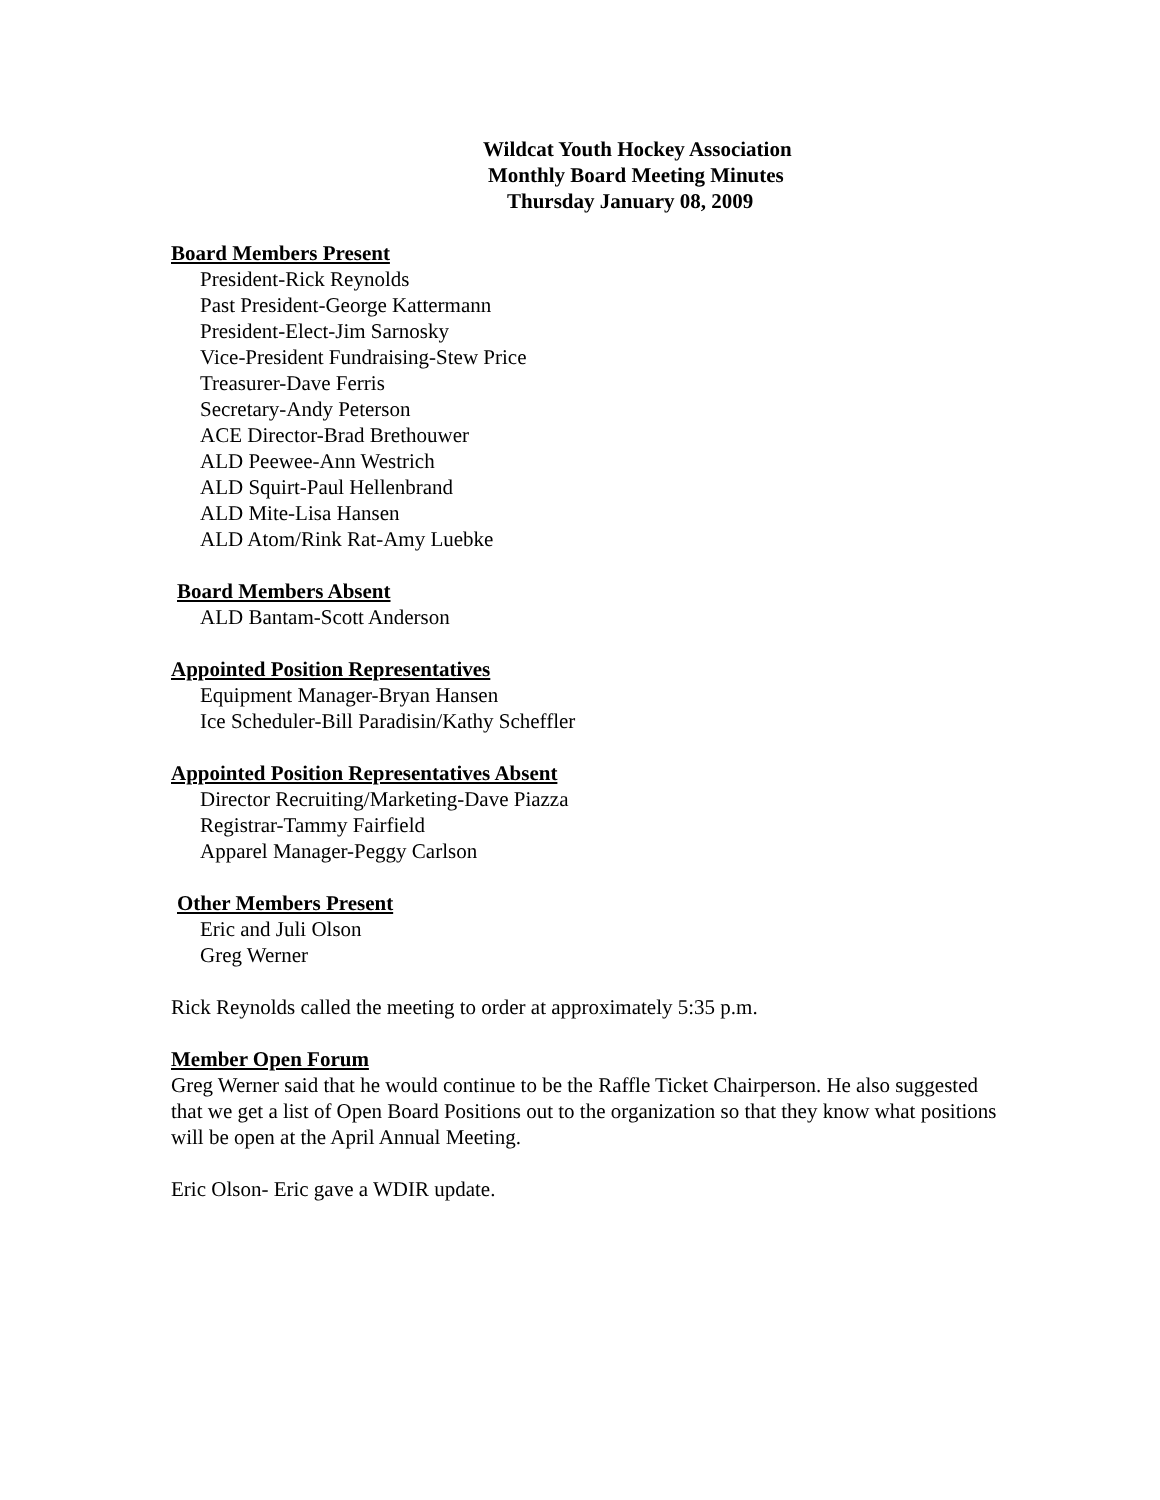Wildcat Youth Hockey Association
Monthly Board Meeting Minutes
Thursday January 08, 2009
Board Members Present
President-Rick Reynolds
Past President-George Kattermann
President-Elect-Jim Sarnosky
Vice-President Fundraising-Stew Price
Treasurer-Dave Ferris
Secretary-Andy Peterson
ACE Director-Brad Brethouwer
ALD Peewee-Ann Westrich
ALD Squirt-Paul Hellenbrand
ALD Mite-Lisa Hansen
ALD Atom/Rink Rat-Amy Luebke
Board Members Absent
ALD Bantam-Scott Anderson
Appointed Position Representatives
Equipment Manager-Bryan Hansen
Ice Scheduler-Bill Paradisin/Kathy Scheffler
Appointed Position Representatives Absent
Director Recruiting/Marketing-Dave Piazza
Registrar-Tammy Fairfield
Apparel Manager-Peggy Carlson
Other Members Present
Eric and Juli Olson
Greg Werner
Rick Reynolds called the meeting to order at approximately 5:35 p.m.
Member Open Forum
Greg Werner said that he would continue to be the Raffle Ticket Chairperson. He also suggested that we get a list of Open Board Positions out to the organization so that they know what positions will be open at the April Annual Meeting.
Eric Olson- Eric gave a WDIR update.